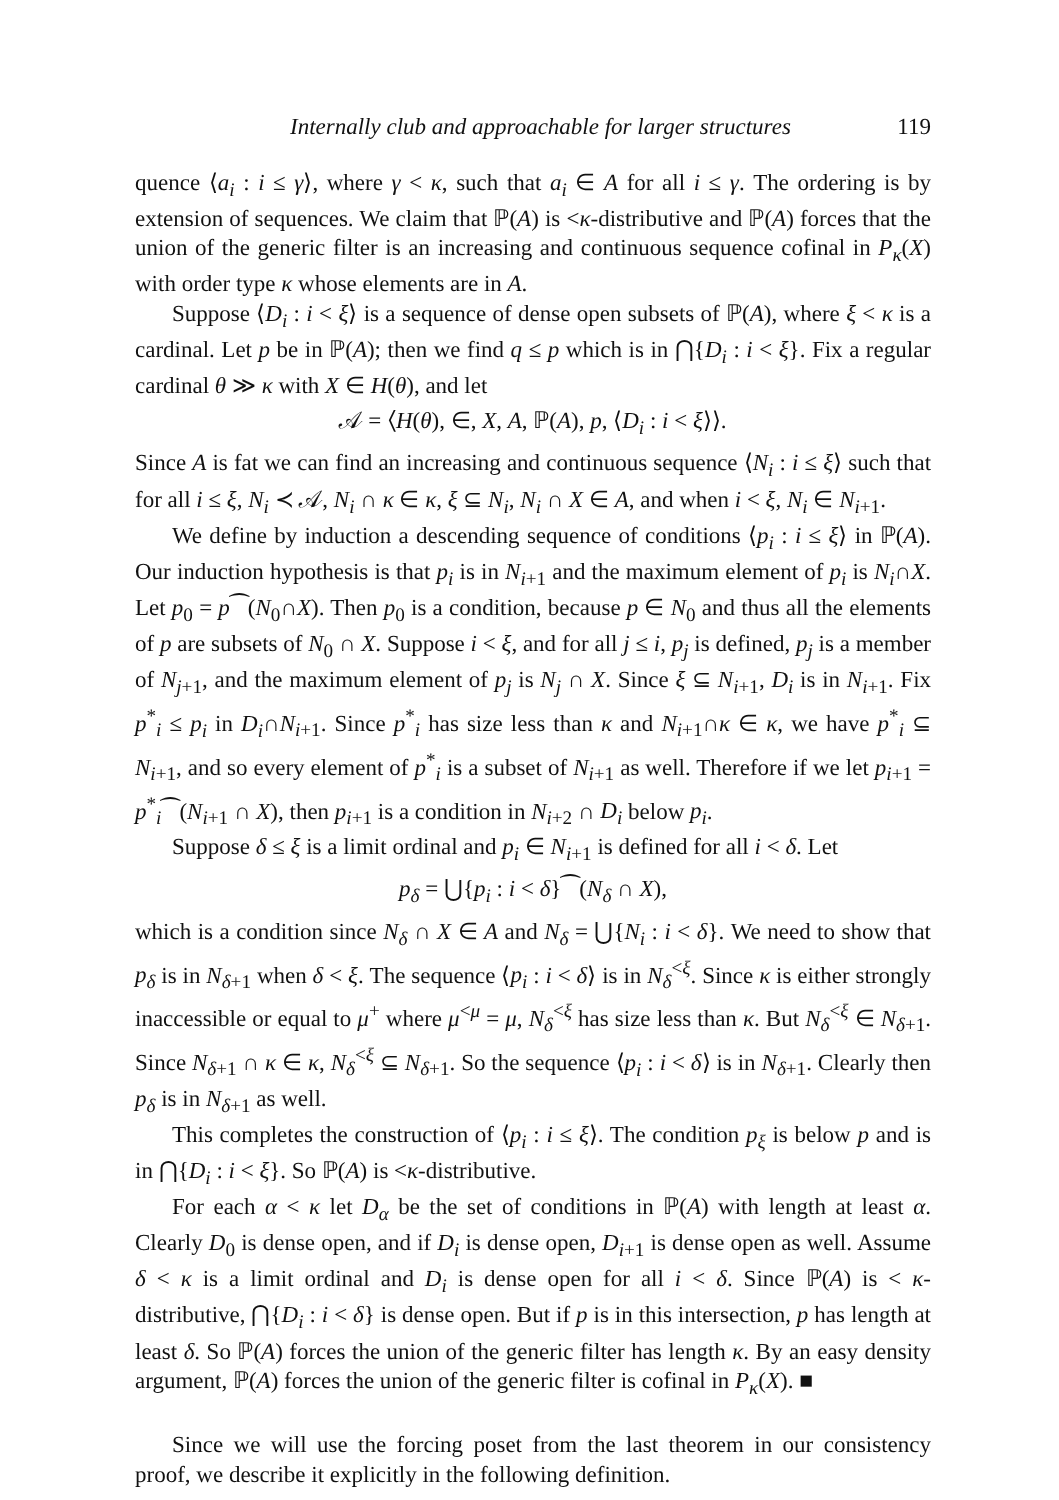Internally club and approachable for larger structures 119
quence ⟨a<sub>i</sub> : i ≤ γ⟩, where γ < κ, such that a<sub>i</sub> ∈ A for all i ≤ γ. The ordering is by extension of sequences. We claim that ℙ(A) is <κ-distributive and ℙ(A) forces that the union of the generic filter is an increasing and continuous sequence cofinal in P<sub>κ</sub>(X) with order type κ whose elements are in A.
Suppose ⟨D<sub>i</sub> : i < ξ⟩ is a sequence of dense open subsets of ℙ(A), where ξ < κ is a cardinal. Let p be in ℙ(A); then we find q ≤ p which is in ⋂{D<sub>i</sub> : i < ξ}. Fix a regular cardinal θ ≫ κ with X ∈ H(θ), and let
𝒜 = ⟨H(θ), ∈, X, A, ℙ(A), p, ⟨D<sub>i</sub> : i < ξ⟩⟩.
Since A is fat we can find an increasing and continuous sequence ⟨N<sub>i</sub> : i ≤ ξ⟩ such that for all i ≤ ξ, N<sub>i</sub> ≺ 𝒜, N<sub>i</sub> ∩ κ ∈ κ, ξ ⊆ N<sub>i</sub>, N<sub>i</sub> ∩ X ∈ A, and when i < ξ, N<sub>i</sub> ∈ N<sub>i+1</sub>.
We define by induction a descending sequence of conditions ⟨p<sub>i</sub> : i ≤ ξ⟩ in ℙ(A). Our induction hypothesis is that p<sub>i</sub> is in N<sub>i+1</sub> and the maximum element of p<sub>i</sub> is N<sub>i</sub>∩X. Let p<sub>0</sub> = p⁀(N<sub>0</sub>∩X). Then p<sub>0</sub> is a condition, because p ∈ N<sub>0</sub> and thus all the elements of p are subsets of N<sub>0</sub> ∩ X. Suppose i < ξ, and for all j ≤ i, p<sub>j</sub> is defined, p<sub>j</sub> is a member of N<sub>j+1</sub>, and the maximum element of p<sub>j</sub> is N<sub>j</sub> ∩ X. Since ξ ⊆ N<sub>i+1</sub>, D<sub>i</sub> is in N<sub>i+1</sub>. Fix p<sup>*</sup><sub>i</sub> ≤ p<sub>i</sub> in D<sub>i</sub>∩N<sub>i+1</sub>. Since p<sup>*</sup><sub>i</sub> has size less than κ and N<sub>i+1</sub>∩κ ∈ κ, we have p<sup>*</sup><sub>i</sub> ⊆ N<sub>i+1</sub>, and so every element of p<sup>*</sup><sub>i</sub> is a subset of N<sub>i+1</sub> as well. Therefore if we let p<sub>i+1</sub> = p<sup>*</sup><sub>i</sub>⁀(N<sub>i+1</sub> ∩ X), then p<sub>i+1</sub> is a condition in N<sub>i+2</sub> ∩ D<sub>i</sub> below p<sub>i</sub>.
Suppose δ ≤ ξ is a limit ordinal and p<sub>i</sub> ∈ N<sub>i+1</sub> is defined for all i < δ. Let
p<sub>δ</sub> = ⋃{p<sub>i</sub> : i < δ}⁀(N<sub>δ</sub> ∩ X),
which is a condition since N<sub>δ</sub> ∩ X ∈ A and N<sub>δ</sub> = ⋃{N<sub>i</sub> : i < δ}. We need to show that p<sub>δ</sub> is in N<sub>δ+1</sub> when δ < ξ. The sequence ⟨p<sub>i</sub> : i < δ⟩ is in N<sub>δ</sub><sup><ξ</sup>. Since κ is either strongly inaccessible or equal to μ<sup>+</sup> where μ<sup><μ</sup> = μ, N<sub>δ</sub><sup><ξ</sup> has size less than κ. But N<sub>δ</sub><sup><ξ</sup> ∈ N<sub>δ+1</sub>. Since N<sub>δ+1</sub> ∩ κ ∈ κ, N<sub>δ</sub><sup><ξ</sup> ⊆ N<sub>δ+1</sub>. So the sequence ⟨p<sub>i</sub> : i < δ⟩ is in N<sub>δ+1</sub>. Clearly then p<sub>δ</sub> is in N<sub>δ+1</sub> as well.
This completes the construction of ⟨p<sub>i</sub> : i ≤ ξ⟩. The condition p<sub>ξ</sub> is below p and is in ⋂{D<sub>i</sub> : i < ξ}. So ℙ(A) is <κ-distributive.
For each α < κ let D<sub>α</sub> be the set of conditions in ℙ(A) with length at least α. Clearly D<sub>0</sub> is dense open, and if D<sub>i</sub> is dense open, D<sub>i+1</sub> is dense open as well. Assume δ < κ is a limit ordinal and D<sub>i</sub> is dense open for all i < δ. Since ℙ(A) is < κ-distributive, ⋂{D<sub>i</sub> : i < δ} is dense open. But if p is in this intersection, p has length at least δ. So ℙ(A) forces the union of the generic filter has length κ. By an easy density argument, ℙ(A) forces the union of the generic filter is cofinal in P<sub>κ</sub>(X). ■
Since we will use the forcing poset from the last theorem in our consistency proof, we describe it explicitly in the following definition.